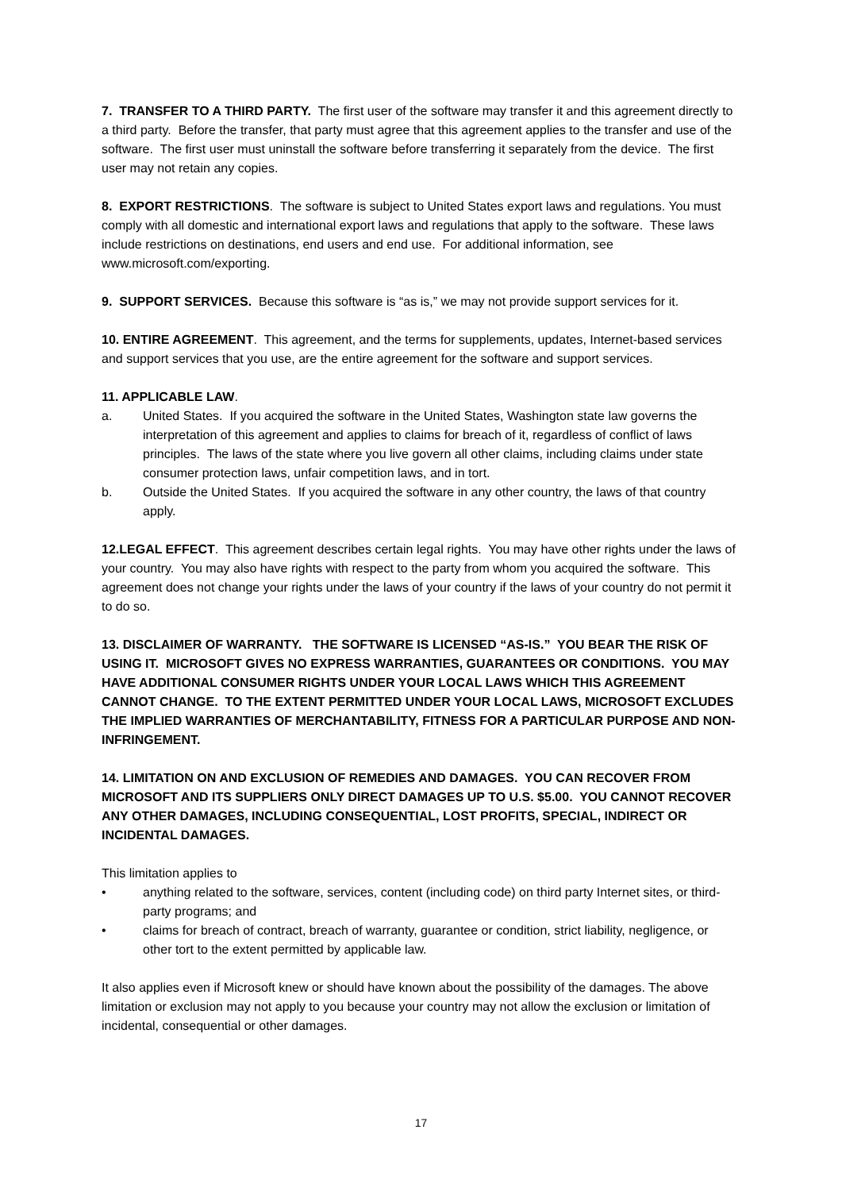7. TRANSFER TO A THIRD PARTY. The first user of the software may transfer it and this agreement directly to a third party. Before the transfer, that party must agree that this agreement applies to the transfer and use of the software. The first user must uninstall the software before transferring it separately from the device. The first user may not retain any copies.
8. EXPORT RESTRICTIONS. The software is subject to United States export laws and regulations. You must comply with all domestic and international export laws and regulations that apply to the software. These laws include restrictions on destinations, end users and end use. For additional information, see www.microsoft.com/exporting.
9. SUPPORT SERVICES. Because this software is “as is,” we may not provide support services for it.
10. ENTIRE AGREEMENT. This agreement, and the terms for supplements, updates, Internet-based services and support services that you use, are the entire agreement for the software and support services.
11. APPLICABLE LAW.
a. United States. If you acquired the software in the United States, Washington state law governs the interpretation of this agreement and applies to claims for breach of it, regardless of conflict of laws principles. The laws of the state where you live govern all other claims, including claims under state consumer protection laws, unfair competition laws, and in tort.
b. Outside the United States. If you acquired the software in any other country, the laws of that country apply.
12.LEGAL EFFECT. This agreement describes certain legal rights. You may have other rights under the laws of your country. You may also have rights with respect to the party from whom you acquired the software. This agreement does not change your rights under the laws of your country if the laws of your country do not permit it to do so.
13. DISCLAIMER OF WARRANTY. THE SOFTWARE IS LICENSED “AS-IS.” YOU BEAR THE RISK OF USING IT. MICROSOFT GIVES NO EXPRESS WARRANTIES, GUARANTEES OR CONDITIONS. YOU MAY HAVE ADDITIONAL CONSUMER RIGHTS UNDER YOUR LOCAL LAWS WHICH THIS AGREEMENT CANNOT CHANGE. TO THE EXTENT PERMITTED UNDER YOUR LOCAL LAWS, MICROSOFT EXCLUDES THE IMPLIED WARRANTIES OF MERCHANTABILITY, FITNESS FOR A PARTICULAR PURPOSE AND NON-INFRINGEMENT.
14. LIMITATION ON AND EXCLUSION OF REMEDIES AND DAMAGES. YOU CAN RECOVER FROM MICROSOFT AND ITS SUPPLIERS ONLY DIRECT DAMAGES UP TO U.S. $5.00. YOU CANNOT RECOVER ANY OTHER DAMAGES, INCLUDING CONSEQUENTIAL, LOST PROFITS, SPECIAL, INDIRECT OR INCIDENTAL DAMAGES.
This limitation applies to
• anything related to the software, services, content (including code) on third party Internet sites, or third-party programs; and
• claims for breach of contract, breach of warranty, guarantee or condition, strict liability, negligence, or other tort to the extent permitted by applicable law.
It also applies even if Microsoft knew or should have known about the possibility of the damages. The above limitation or exclusion may not apply to you because your country may not allow the exclusion or limitation of incidental, consequential or other damages.
17